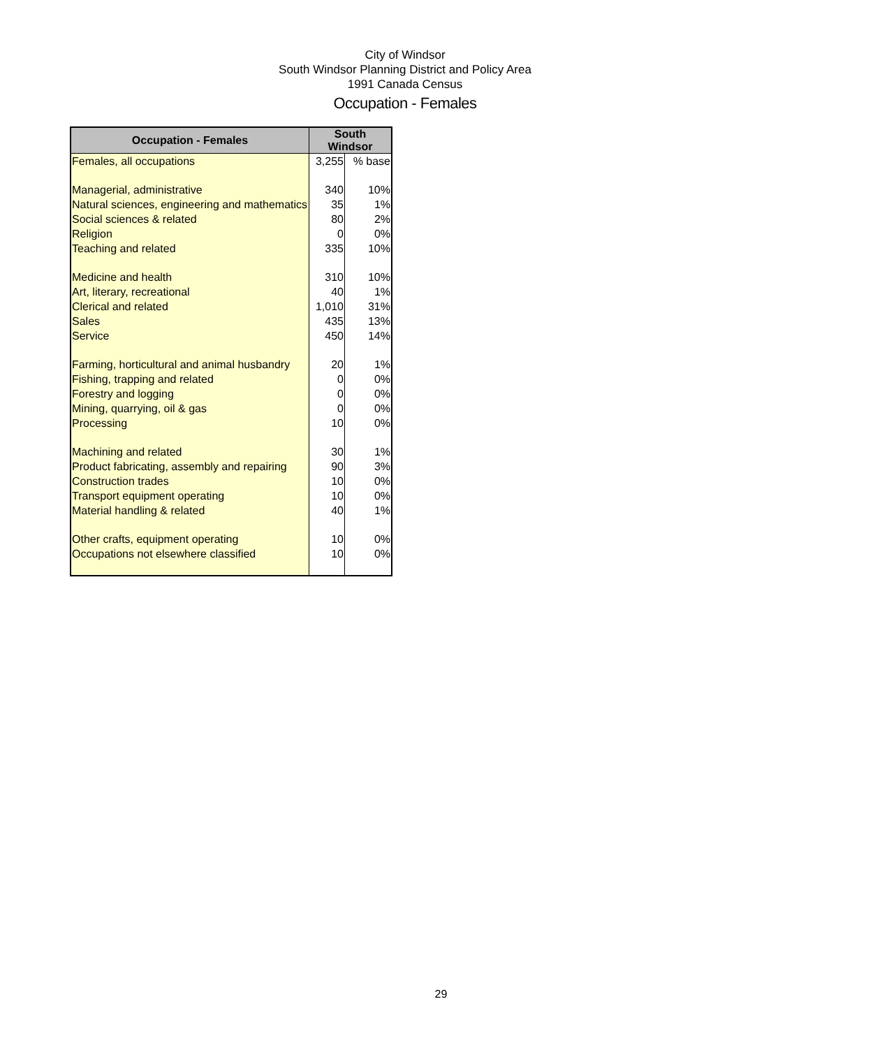City of Windsor
South Windsor Planning District and Policy Area
1991 Canada Census
Occupation - Females
| Occupation - Females | South Windsor | |
| --- | --- | --- |
| Females, all occupations | 3,255 | % base |
| Managerial, administrative | 340 | 10% |
| Natural sciences, engineering and mathematics | 35 | 1% |
| Social sciences & related | 80 | 2% |
| Religion | 0 | 0% |
| Teaching and related | 335 | 10% |
| Medicine and health | 310 | 10% |
| Art, literary, recreational | 40 | 1% |
| Clerical and related | 1,010 | 31% |
| Sales | 435 | 13% |
| Service | 450 | 14% |
| Farming, horticultural and animal husbandry | 20 | 1% |
| Fishing, trapping and related | 0 | 0% |
| Forestry and logging | 0 | 0% |
| Mining, quarrying, oil & gas | 0 | 0% |
| Processing | 10 | 0% |
| Machining and related | 30 | 1% |
| Product fabricating, assembly and repairing | 90 | 3% |
| Construction trades | 10 | 0% |
| Transport equipment operating | 10 | 0% |
| Material handling & related | 40 | 1% |
| Other crafts, equipment operating | 10 | 0% |
| Occupations not elsewhere classified | 10 | 0% |
29